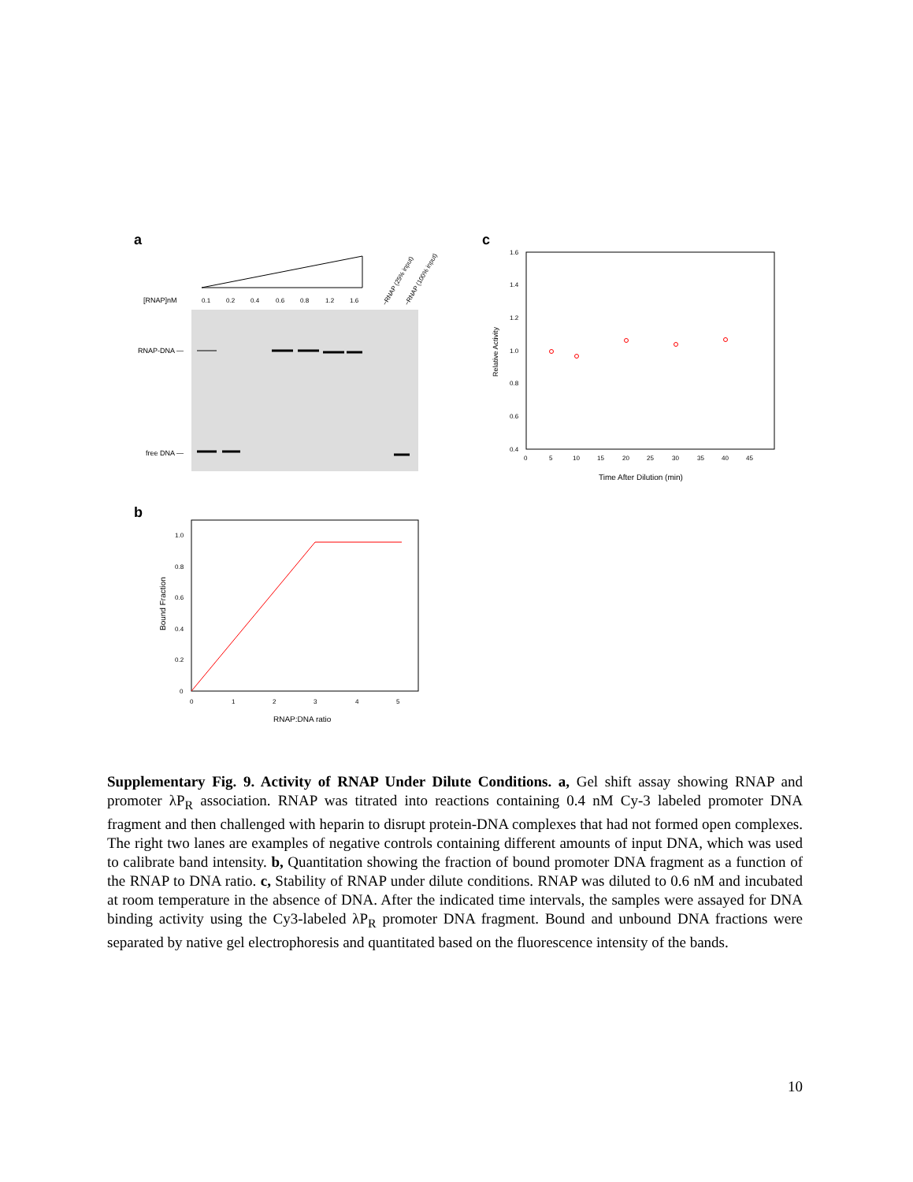a
[RNAP]nM
0.1
0.2
0.4
0.6
0.8
1.2
1.6
−RNAP (25% input)
−RNAP (100% input)
RNAP-DNA —
free DNA —
b
1.0
0.8
0.6
0.4
0.2
0
0
1
2
3
4
5
RNAP:DNA ratio
Bound Fraction
c
1.6
1.4
1.2
1.0
0.8
0.6
0.4
0
5
10
15
20
25
30
35
40
45
Time After Dilution (min)
Relative Activity
Supplementary Fig. 9. Activity of RNAP Under Dilute Conditions. a, Gel shift assay showing RNAP and promoter λP<sub>R</sub> association. RNAP was titrated into reactions containing 0.4 nM Cy-3 labeled promoter DNA fragment and then challenged with heparin to disrupt protein-DNA complexes that had not formed open complexes. The right two lanes are examples of negative controls containing different amounts of input DNA, which was used to calibrate band intensity. b, Quantitation showing the fraction of bound promoter DNA fragment as a function of the RNAP to DNA ratio. c, Stability of RNAP under dilute conditions. RNAP was diluted to 0.6 nM and incubated at room temperature in the absence of DNA. After the indicated time intervals, the samples were assayed for DNA binding activity using the Cy3-labeled λP<sub>R</sub> promoter DNA fragment. Bound and unbound DNA fractions were separated by native gel electrophoresis and quantitated based on the fluorescence intensity of the bands.
10